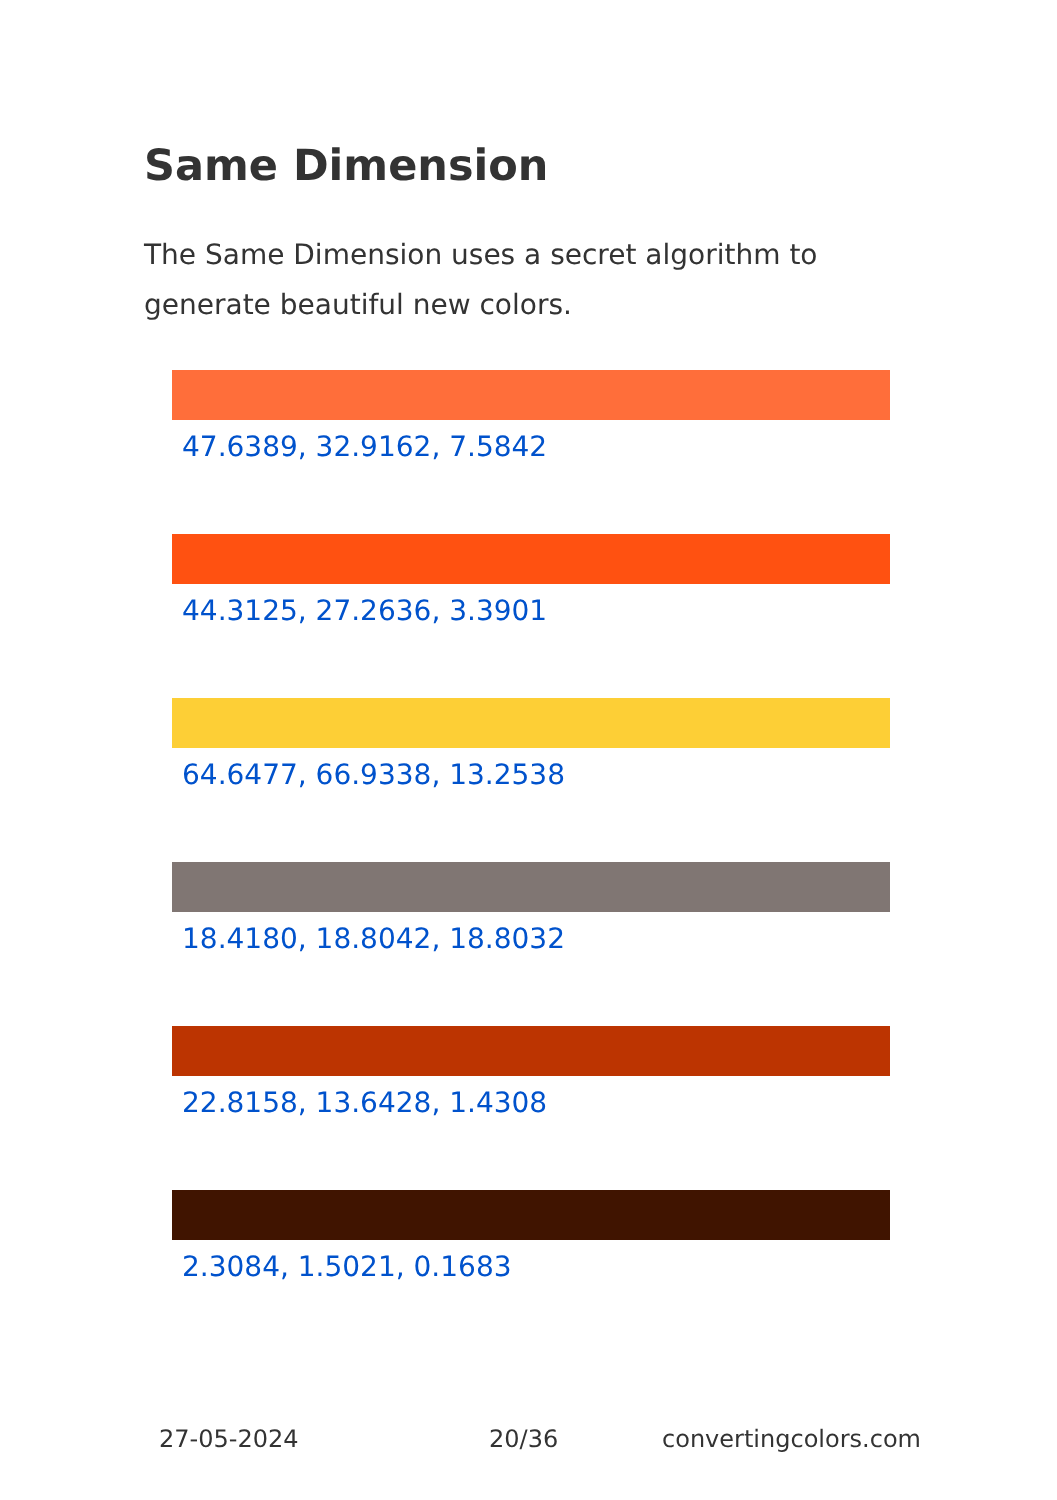Same Dimension
The Same Dimension uses a secret algorithm to generate beautiful new colors.
47.6389, 32.9162, 7.5842
44.3125, 27.2636, 3.3901
64.6477, 66.9338, 13.2538
18.4180, 18.8042, 18.8032
22.8158, 13.6428, 1.4308
2.3084, 1.5021, 0.1683
27-05-2024 20/36 convertingcolors.com